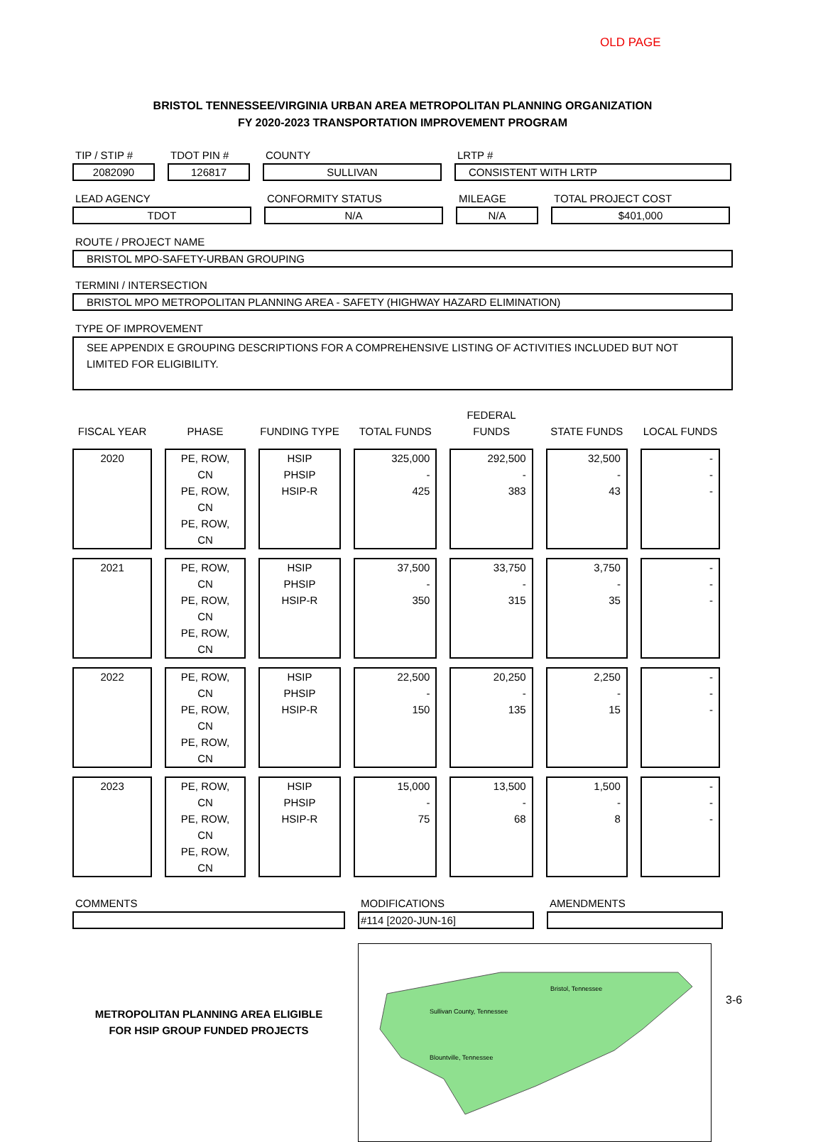OLD PAGE
BRISTOL TENNESSEE/VIRGINIA URBAN AREA METROPOLITAN PLANNING ORGANIZATION
FY 2020-2023 TRANSPORTATION IMPROVEMENT PROGRAM
TIP / STIP #
2082090
TDOT PIN #
126817
COUNTY
SULLIVAN
LRTP #
CONSISTENT WITH LRTP
LEAD AGENCY
TDOT
CONFORMITY STATUS
N/A
MILEAGE
N/A
TOTAL PROJECT COST
$401,000
ROUTE / PROJECT NAME
BRISTOL MPO-SAFETY-URBAN GROUPING
TERMINI / INTERSECTION
BRISTOL MPO METROPOLITAN PLANNING AREA - SAFETY (HIGHWAY HAZARD ELIMINATION)
TYPE OF IMPROVEMENT
SEE APPENDIX E GROUPING DESCRIPTIONS FOR A COMPREHENSIVE LISTING OF ACTIVITIES INCLUDED BUT NOT LIMITED FOR ELIGIBILITY.
| FISCAL YEAR | PHASE | FUNDING TYPE | TOTAL FUNDS | FEDERAL FUNDS | STATE FUNDS | LOCAL FUNDS |
| --- | --- | --- | --- | --- | --- | --- |
| 2020 | PE, ROW, CN PE, ROW, CN PE, ROW, CN | HSIP PHSIP HSIP-R | 325,000 - 425 | 292,500 - 383 | 32,500 - 43 | - - - |
| 2021 | PE, ROW, CN PE, ROW, CN PE, ROW, CN | HSIP PHSIP HSIP-R | 37,500 - 350 | 33,750 - 315 | 3,750 - 35 | - - - |
| 2022 | PE, ROW, CN PE, ROW, CN PE, ROW, CN | HSIP PHSIP HSIP-R | 22,500 - 150 | 20,250 - 135 | 2,250 - 15 | - - - |
| 2023 | PE, ROW, CN PE, ROW, CN PE, ROW, CN | HSIP PHSIP HSIP-R | 15,000 - 75 | 13,500 - 68 | 1,500 - 8 | - - - |
COMMENTS MODIFICATIONS
#114 [2020-JUN-16]
AMENDMENTS
METROPOLITAN PLANNING AREA ELIGIBLE
FOR HSIP GROUP FUNDED PROJECTS
Bristol, Tennessee
Sullivan County, Tennessee
Blountville, Tennessee
3-6